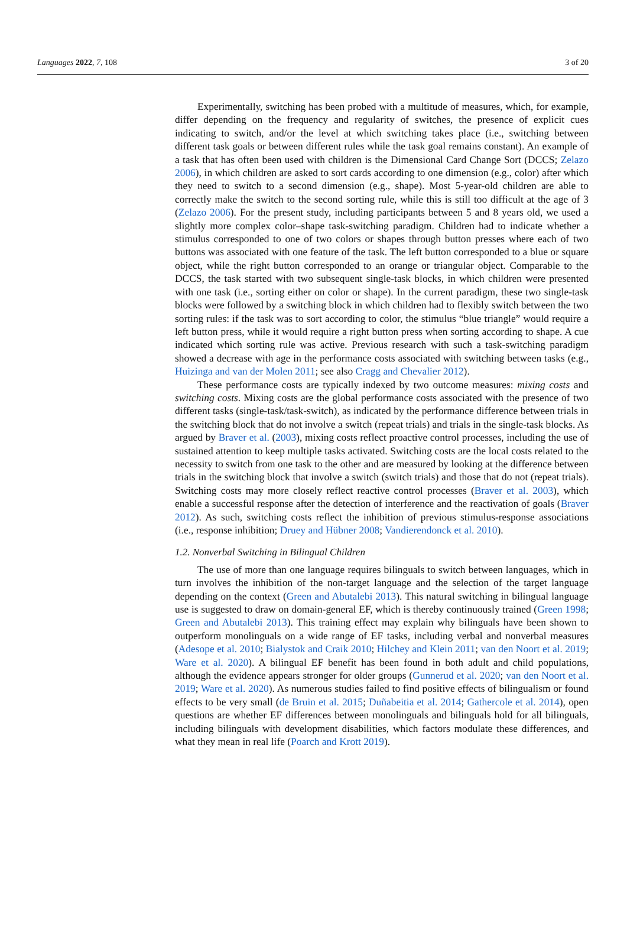Languages 2022, 7, 108 3 of 20
Experimentally, switching has been probed with a multitude of measures, which, for example, differ depending on the frequency and regularity of switches, the presence of explicit cues indicating to switch, and/or the level at which switching takes place (i.e., switching between different task goals or between different rules while the task goal remains constant). An example of a task that has often been used with children is the Dimensional Card Change Sort (DCCS; Zelazo 2006), in which children are asked to sort cards according to one dimension (e.g., color) after which they need to switch to a second dimension (e.g., shape). Most 5-year-old children are able to correctly make the switch to the second sorting rule, while this is still too difficult at the age of 3 (Zelazo 2006). For the present study, including participants between 5 and 8 years old, we used a slightly more complex color–shape task-switching paradigm. Children had to indicate whether a stimulus corresponded to one of two colors or shapes through button presses where each of two buttons was associated with one feature of the task. The left button corresponded to a blue or square object, while the right button corresponded to an orange or triangular object. Comparable to the DCCS, the task started with two subsequent single-task blocks, in which children were presented with one task (i.e., sorting either on color or shape). In the current paradigm, these two single-task blocks were followed by a switching block in which children had to flexibly switch between the two sorting rules: if the task was to sort according to color, the stimulus “blue triangle” would require a left button press, while it would require a right button press when sorting according to shape. A cue indicated which sorting rule was active. Previous research with such a task-switching paradigm showed a decrease with age in the performance costs associated with switching between tasks (e.g., Huizinga and van der Molen 2011; see also Cragg and Chevalier 2012).
These performance costs are typically indexed by two outcome measures: mixing costs and switching costs. Mixing costs are the global performance costs associated with the presence of two different tasks (single-task/task-switch), as indicated by the performance difference between trials in the switching block that do not involve a switch (repeat trials) and trials in the single-task blocks. As argued by Braver et al. (2003), mixing costs reflect proactive control processes, including the use of sustained attention to keep multiple tasks activated. Switching costs are the local costs related to the necessity to switch from one task to the other and are measured by looking at the difference between trials in the switching block that involve a switch (switch trials) and those that do not (repeat trials). Switching costs may more closely reflect reactive control processes (Braver et al. 2003), which enable a successful response after the detection of interference and the reactivation of goals (Braver 2012). As such, switching costs reflect the inhibition of previous stimulus-response associations (i.e., response inhibition; Druey and Hübner 2008; Vandierendonck et al. 2010).
1.2. Nonverbal Switching in Bilingual Children
The use of more than one language requires bilinguals to switch between languages, which in turn involves the inhibition of the non-target language and the selection of the target language depending on the context (Green and Abutalebi 2013). This natural switching in bilingual language use is suggested to draw on domain-general EF, which is thereby continuously trained (Green 1998; Green and Abutalebi 2013). This training effect may explain why bilinguals have been shown to outperform monolinguals on a wide range of EF tasks, including verbal and nonverbal measures (Adesope et al. 2010; Bialystok and Craik 2010; Hilchey and Klein 2011; van den Noort et al. 2019; Ware et al. 2020). A bilingual EF benefit has been found in both adult and child populations, although the evidence appears stronger for older groups (Gunnerud et al. 2020; van den Noort et al. 2019; Ware et al. 2020). As numerous studies failed to find positive effects of bilingualism or found effects to be very small (de Bruin et al. 2015; Duñabeitia et al. 2014; Gathercole et al. 2014), open questions are whether EF differences between monolinguals and bilinguals hold for all bilinguals, including bilinguals with development disabilities, which factors modulate these differences, and what they mean in real life (Poarch and Krott 2019).